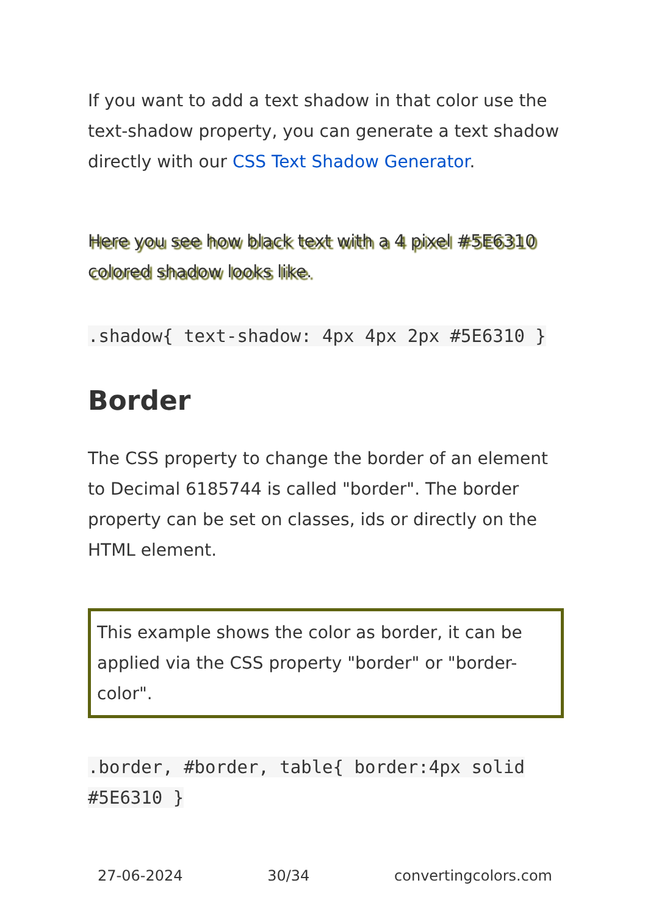If you want to add a text shadow in that color use the text-shadow property, you can generate a text shadow directly with our CSS Text Shadow Generator.
Here you see how black text with a 4 pixel #5E6310 colored shadow looks like.
.shadow{ text-shadow: 4px 4px 2px #5E6310 }
Border
The CSS property to change the border of an element to Decimal 6185744 is called "border". The border property can be set on classes, ids or directly on the HTML element.
This example shows the color as border, it can be applied via the CSS property "border" or "border-color".
.border, #border, table{ border:4px solid #5E6310 }
27-06-2024 30/34 convertingcolors.com